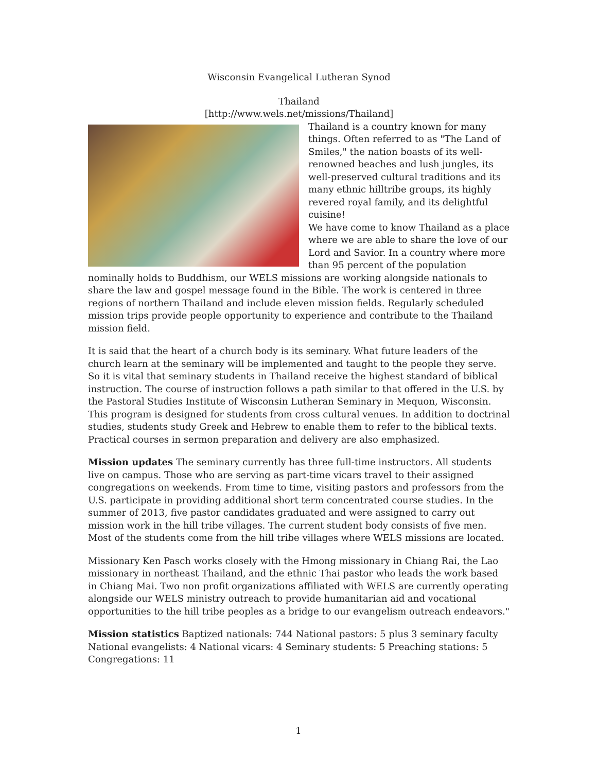Wisconsin Evangelical Lutheran Synod
Thailand
[http://www.wels.net/missions/Thailand]
Thailand is a country known for many things. Often referred to as "The Land of Smiles," the nation boasts of its well-renowned beaches and lush jungles, its well-preserved cultural traditions and its many ethnic hilltribe groups, its highly revered royal family, and its delightful cuisine!
We have come to know Thailand as a place where we are able to share the love of our Lord and Savior. In a country where more than 95 percent of the population nominally holds to Buddhism, our WELS missions are working alongside nationals to share the law and gospel message found in the Bible. The work is centered in three regions of northern Thailand and include eleven mission fields. Regularly scheduled mission trips provide people opportunity to experience and contribute to the Thailand mission field.
It is said that the heart of a church body is its seminary. What future leaders of the church learn at the seminary will be implemented and taught to the people they serve. So it is vital that seminary students in Thailand receive the highest standard of biblical instruction. The course of instruction follows a path similar to that offered in the U.S. by the Pastoral Studies Institute of Wisconsin Lutheran Seminary in Mequon, Wisconsin. This program is designed for students from cross cultural venues. In addition to doctrinal studies, students study Greek and Hebrew to enable them to refer to the biblical texts. Practical courses in sermon preparation and delivery are also emphasized.
Mission updates The seminary currently has three full-time instructors. All students live on campus. Those who are serving as part-time vicars travel to their assigned congregations on weekends. From time to time, visiting pastors and professors from the U.S. participate in providing additional short term concentrated course studies. In the summer of 2013, five pastor candidates graduated and were assigned to carry out mission work in the hill tribe villages. The current student body consists of five men. Most of the students come from the hill tribe villages where WELS missions are located.
Missionary Ken Pasch works closely with the Hmong missionary in Chiang Rai, the Lao missionary in northeast Thailand, and the ethnic Thai pastor who leads the work based in Chiang Mai. Two non profit organizations affiliated with WELS are currently operating alongside our WELS ministry outreach to provide humanitarian aid and vocational opportunities to the hill tribe peoples as a bridge to our evangelism outreach endeavors."
Mission statistics Baptized nationals: 744 National pastors: 5 plus 3 seminary faculty National evangelists: 4 National vicars: 4 Seminary students: 5 Preaching stations: 5 Congregations: 11
1